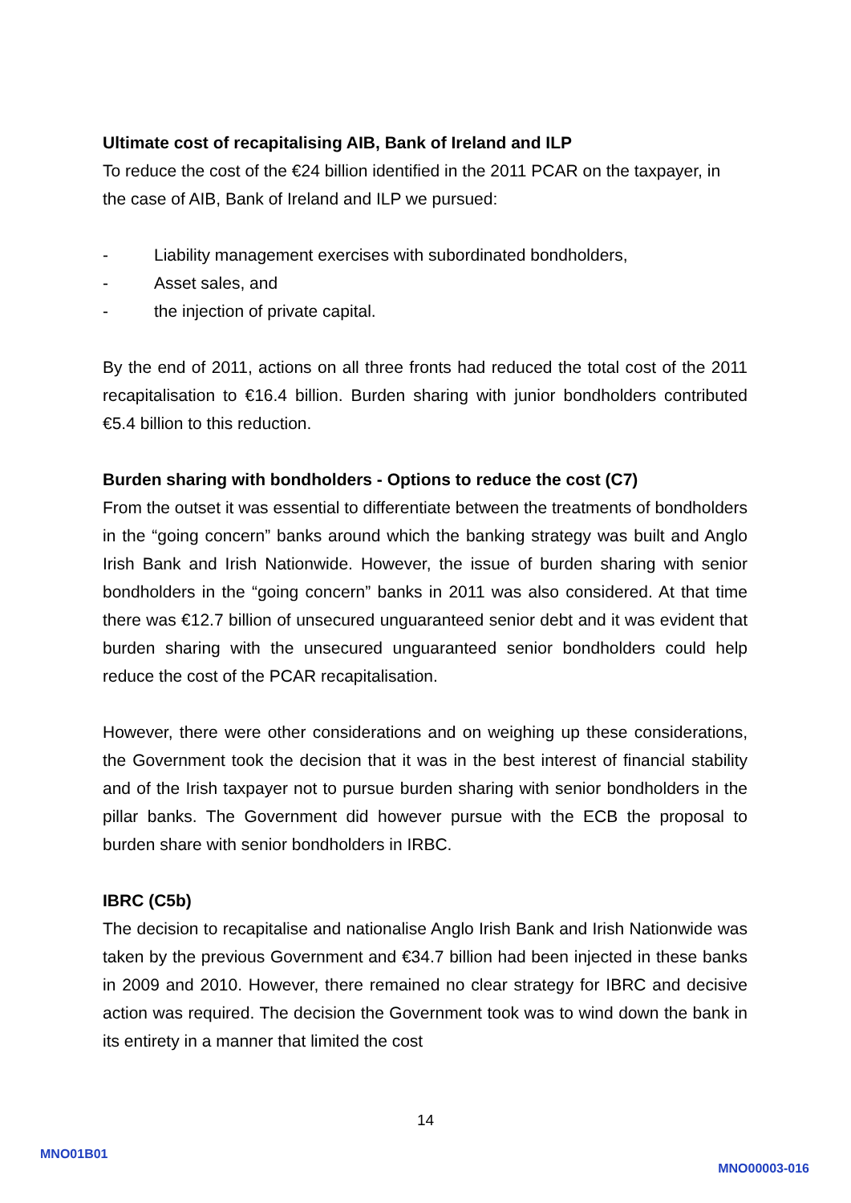Ultimate cost of recapitalising AIB, Bank of Ireland and ILP
To reduce the cost of the €24 billion identified in the 2011 PCAR on the taxpayer, in the case of AIB, Bank of Ireland and ILP we pursued:
- Liability management exercises with subordinated bondholders,
- Asset sales, and
- the injection of private capital.
By the end of 2011, actions on all three fronts had reduced the total cost of the 2011 recapitalisation to €16.4 billion. Burden sharing with junior bondholders contributed €5.4 billion to this reduction.
Burden sharing with bondholders - Options to reduce the cost (C7)
From the outset it was essential to differentiate between the treatments of bondholders in the “going concern” banks around which the banking strategy was built and Anglo Irish Bank and Irish Nationwide. However, the issue of burden sharing with senior bondholders in the “going concern” banks in 2011 was also considered. At that time there was €12.7 billion of unsecured unguaranteed senior debt and it was evident that burden sharing with the unsecured unguaranteed senior bondholders could help reduce the cost of the PCAR recapitalisation.
However, there were other considerations and on weighing up these considerations, the Government took the decision that it was in the best interest of financial stability and of the Irish taxpayer not to pursue burden sharing with senior bondholders in the pillar banks. The Government did however pursue with the ECB the proposal to burden share with senior bondholders in IRBC.
IBRC (C5b)
The decision to recapitalise and nationalise Anglo Irish Bank and Irish Nationwide was taken by the previous Government and €34.7 billion had been injected in these banks in 2009 and 2010. However, there remained no clear strategy for IBRC and decisive action was required. The decision the Government took was to wind down the bank in its entirety in a manner that limited the cost
14
MNO01B01
MNO00003-016